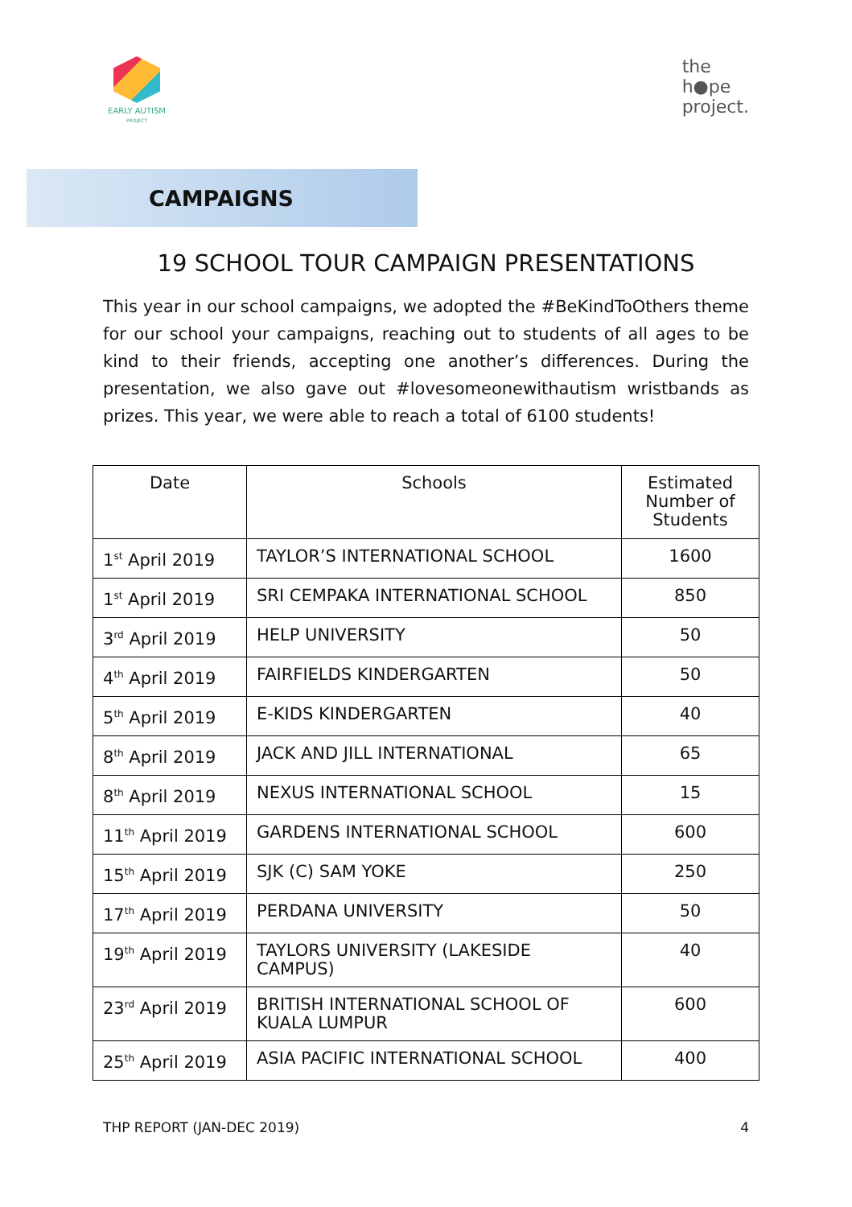EARLY AUTISM
PROJECT
the
h●pe
project.
CAMPAIGNS
19 SCHOOL TOUR CAMPAIGN PRESENTATIONS
This year in our school campaigns, we adopted the #BeKindToOthers theme for our school your campaigns, reaching out to students of all ages to be kind to their friends, accepting one another’s differences. During the presentation, we also gave out #lovesomeonewithautism wristbands as prizes. This year, we were able to reach a total of 6100 students!
| Date | Schools | Estimated Number of Students |
| --- | --- | --- |
| 1<sup>st</sup> April 2019 | TAYLOR’S INTERNATIONAL SCHOOL | 1600 |
| 1<sup>st</sup> April 2019 | SRI CEMPAKA INTERNATIONAL SCHOOL | 850 |
| 3<sup>rd</sup> April 2019 | HELP UNIVERSITY | 50 |
| 4<sup>th</sup> April 2019 | FAIRFIELDS KINDERGARTEN | 50 |
| 5<sup>th</sup> April 2019 | E-KIDS KINDERGARTEN | 40 |
| 8<sup>th</sup> April 2019 | JACK AND JILL INTERNATIONAL | 65 |
| 8<sup>th</sup> April 2019 | NEXUS INTERNATIONAL SCHOOL | 15 |
| 11<sup>th</sup> April 2019 | GARDENS INTERNATIONAL SCHOOL | 600 |
| 15<sup>th</sup> April 2019 | SJK (C) SAM YOKE | 250 |
| 17<sup>th</sup> April 2019 | PERDANA UNIVERSITY | 50 |
| 19<sup>th</sup> April 2019 | TAYLORS UNIVERSITY (LAKESIDE CAMPUS) | 40 |
| 23<sup>rd</sup> April 2019 | BRITISH INTERNATIONAL SCHOOL OF KUALA LUMPUR | 600 |
| 25<sup>th</sup> April 2019 | ASIA PACIFIC INTERNATIONAL SCHOOL | 400 |
THP REPORT (JAN-DEC 2019) 4